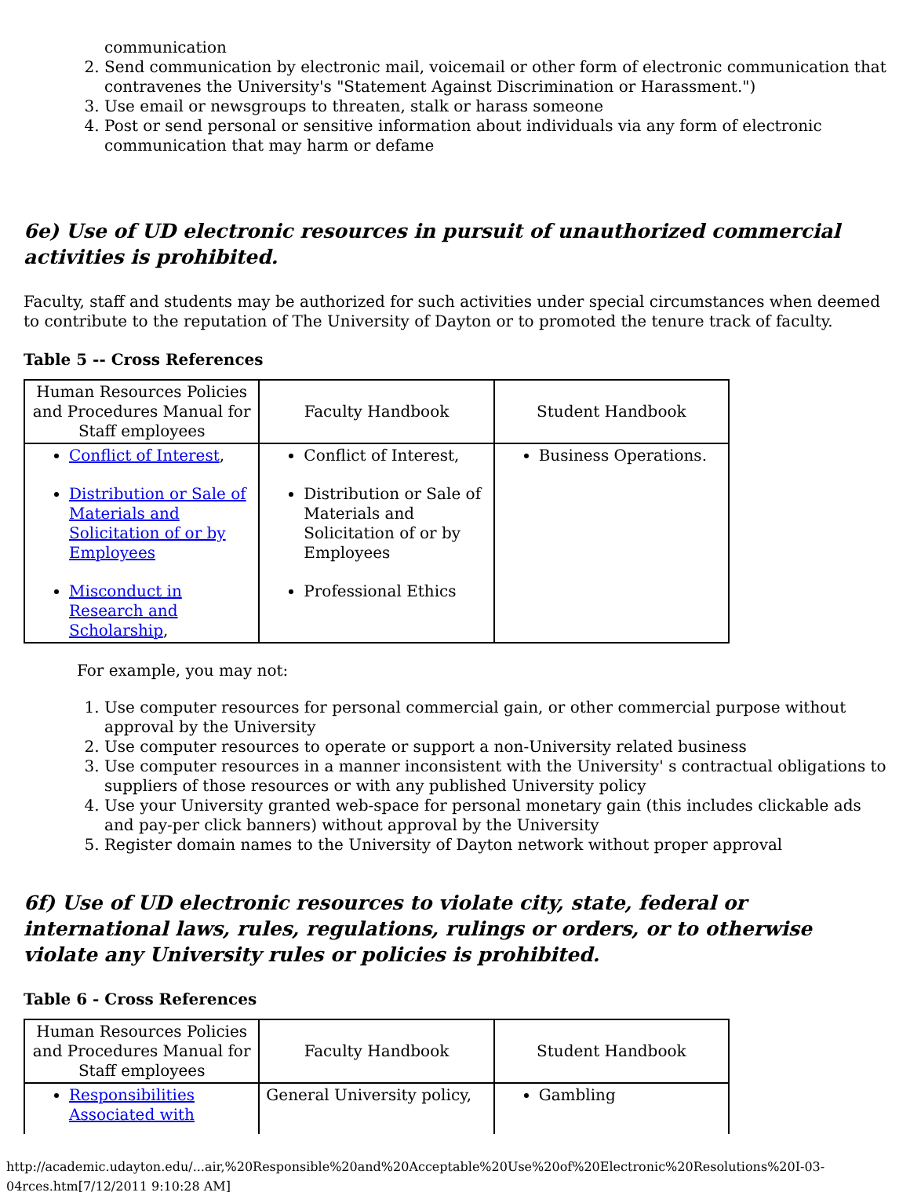communication
2. Send communication by electronic mail, voicemail or other form of electronic communication that contravenes the University's "Statement Against Discrimination or Harassment.")
3. Use email or newsgroups to threaten, stalk or harass someone
4. Post or send personal or sensitive information about individuals via any form of electronic communication that may harm or defame
6e) Use of UD electronic resources in pursuit of unauthorized commercial activities is prohibited.
Faculty, staff and students may be authorized for such activities under special circumstances when deemed to contribute to the reputation of The University of Dayton or to promoted the tenure track of faculty.
Table 5 -- Cross References
| Human Resources Policies and Procedures Manual for Staff employees | Faculty Handbook | Student Handbook |
| Conflict of Interest , Distribution or Sale of Materials and Solicitation of or by Employees Misconduct in Research and Scholarship , | Conflict of Interest, Distribution or Sale of Materials and Solicitation of or by Employees Professional Ethics | Business Operations. |
For example, you may not:
1. Use computer resources for personal commercial gain, or other commercial purpose without approval by the University
2. Use computer resources to operate or support a non-University related business
3. Use computer resources in a manner inconsistent with the University' s contractual obligations to suppliers of those resources or with any published University policy
4. Use your University granted web-space for personal monetary gain (this includes clickable ads and pay-per click banners) without approval by the University
5. Register domain names to the University of Dayton network without proper approval
6f) Use of UD electronic resources to violate city, state, federal or international laws, rules, regulations, rulings or orders, or to otherwise violate any University rules or policies is prohibited.
Table 6 - Cross References
| Human Resources Policies and Procedures Manual for Staff employees | Faculty Handbook | Student Handbook |
| Responsibilities Associated with | General University policy, | Gambling |
http://academic.udayton.edu/...air,%20Responsible%20and%20Acceptable%20Use%20of%20Electronic%20Resolutions%20I-03-04rces.htm[7/12/2011 9:10:28 AM]